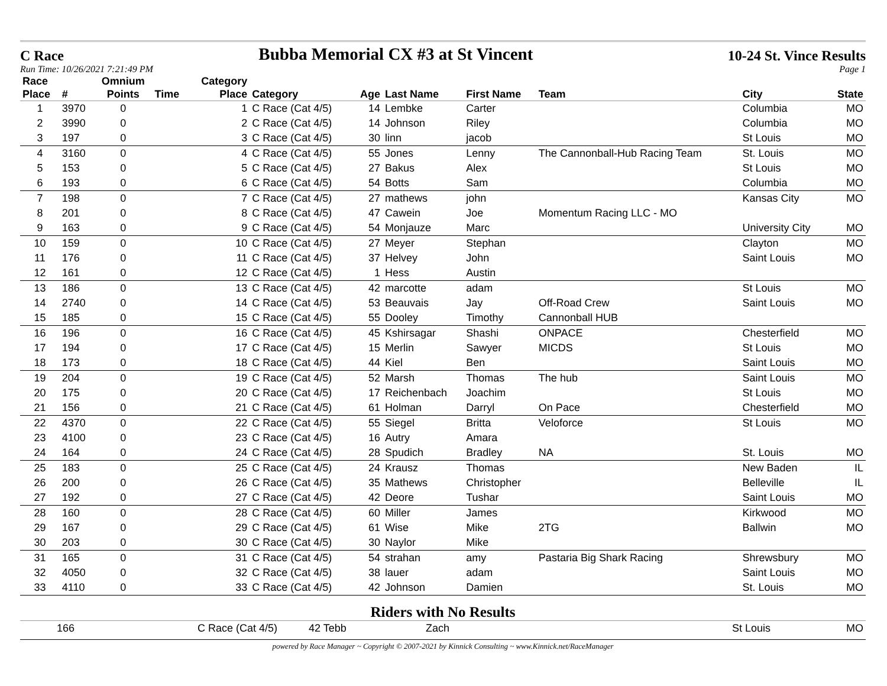C Race Bubba Memorial CX #3 at St Vincent 10-24 St. Vince Results
Run Time: 10/26/2021 7:21:49 PM Page 1
| Race Place | # | Omnium Points | Time | Category Place | Category | Age | Last Name | First Name | Team | City | State |
| --- | --- | --- | --- | --- | --- | --- | --- | --- | --- | --- | --- |
| 1 | 3970 | 0 | | 1 | C Race (Cat 4/5) | 14 | Lembke | Carter | | Columbia | MO |
| 2 | 3990 | 0 | | 2 | C Race (Cat 4/5) | 14 | Johnson | Riley | | Columbia | MO |
| 3 | 197 | 0 | | 3 | C Race (Cat 4/5) | 30 | linn | jacob | | St Louis | MO |
| 4 | 3160 | 0 | | 4 | C Race (Cat 4/5) | 55 | Jones | Lenny | The Cannonball-Hub Racing Team | St. Louis | MO |
| 5 | 153 | 0 | | 5 | C Race (Cat 4/5) | 27 | Bakus | Alex | | St Louis | MO |
| 6 | 193 | 0 | | 6 | C Race (Cat 4/5) | 54 | Botts | Sam | | Columbia | MO |
| 7 | 198 | 0 | | 7 | C Race (Cat 4/5) | 27 | mathews | john | | Kansas City | MO |
| 8 | 201 | 0 | | 8 | C Race (Cat 4/5) | 47 | Cawein | Joe | Momentum Racing LLC - MO | | |
| 9 | 163 | 0 | | 9 | C Race (Cat 4/5) | 54 | Monjauze | Marc | | University City | MO |
| 10 | 159 | 0 | | 10 | C Race (Cat 4/5) | 27 | Meyer | Stephan | | Clayton | MO |
| 11 | 176 | 0 | | 11 | C Race (Cat 4/5) | 37 | Helvey | John | | Saint Louis | MO |
| 12 | 161 | 0 | | 12 | C Race (Cat 4/5) | 1 | Hess | Austin | | | |
| 13 | 186 | 0 | | 13 | C Race (Cat 4/5) | 42 | marcotte | adam | | St Louis | MO |
| 14 | 2740 | 0 | | 14 | C Race (Cat 4/5) | 53 | Beauvais | Jay | Off-Road Crew | Saint Louis | MO |
| 15 | 185 | 0 | | 15 | C Race (Cat 4/5) | 55 | Dooley | Timothy | Cannonball HUB | | |
| 16 | 196 | 0 | | 16 | C Race (Cat 4/5) | 45 | Kshirsagar | Shashi | ONPACE | Chesterfield | MO |
| 17 | 194 | 0 | | 17 | C Race (Cat 4/5) | 15 | Merlin | Sawyer | MICDS | St Louis | MO |
| 18 | 173 | 0 | | 18 | C Race (Cat 4/5) | 44 | Kiel | Ben | | Saint Louis | MO |
| 19 | 204 | 0 | | 19 | C Race (Cat 4/5) | 52 | Marsh | Thomas | The hub | Saint Louis | MO |
| 20 | 175 | 0 | | 20 | C Race (Cat 4/5) | 17 | Reichenbach | Joachim | | St Louis | MO |
| 21 | 156 | 0 | | 21 | C Race (Cat 4/5) | 61 | Holman | Darryl | On Pace | Chesterfield | MO |
| 22 | 4370 | 0 | | 22 | C Race (Cat 4/5) | 55 | Siegel | Britta | Veloforce | St Louis | MO |
| 23 | 4100 | 0 | | 23 | C Race (Cat 4/5) | 16 | Autry | Amara | | | |
| 24 | 164 | 0 | | 24 | C Race (Cat 4/5) | 28 | Spudich | Bradley | NA | St. Louis | MO |
| 25 | 183 | 0 | | 25 | C Race (Cat 4/5) | 24 | Krausz | Thomas | | New Baden | IL |
| 26 | 200 | 0 | | 26 | C Race (Cat 4/5) | 35 | Mathews | Christopher | | Belleville | IL |
| 27 | 192 | 0 | | 27 | C Race (Cat 4/5) | 42 | Deore | Tushar | | Saint Louis | MO |
| 28 | 160 | 0 | | 28 | C Race (Cat 4/5) | 60 | Miller | James | | Kirkwood | MO |
| 29 | 167 | 0 | | 29 | C Race (Cat 4/5) | 61 | Wise | Mike | 2TG | Ballwin | MO |
| 30 | 203 | 0 | | 30 | C Race (Cat 4/5) | 30 | Naylor | Mike | | | |
| 31 | 165 | 0 | | 31 | C Race (Cat 4/5) | 54 | strahan | amy | Pastaria Big Shark Racing | Shrewsbury | MO |
| 32 | 4050 | 0 | | 32 | C Race (Cat 4/5) | 38 | lauer | adam | | Saint Louis | MO |
| 33 | 4110 | 0 | | 33 | C Race (Cat 4/5) | 42 | Johnson | Damien | | St. Louis | MO |
Riders with No Results
| | 166 | C Race (Cat 4/5) | 42 Tebb | Zach | St Louis | MO |
powered by Race Manager ~ Copyright © 2007-2021 by Kinnick Consulting ~ www.Kinnick.net/RaceManager